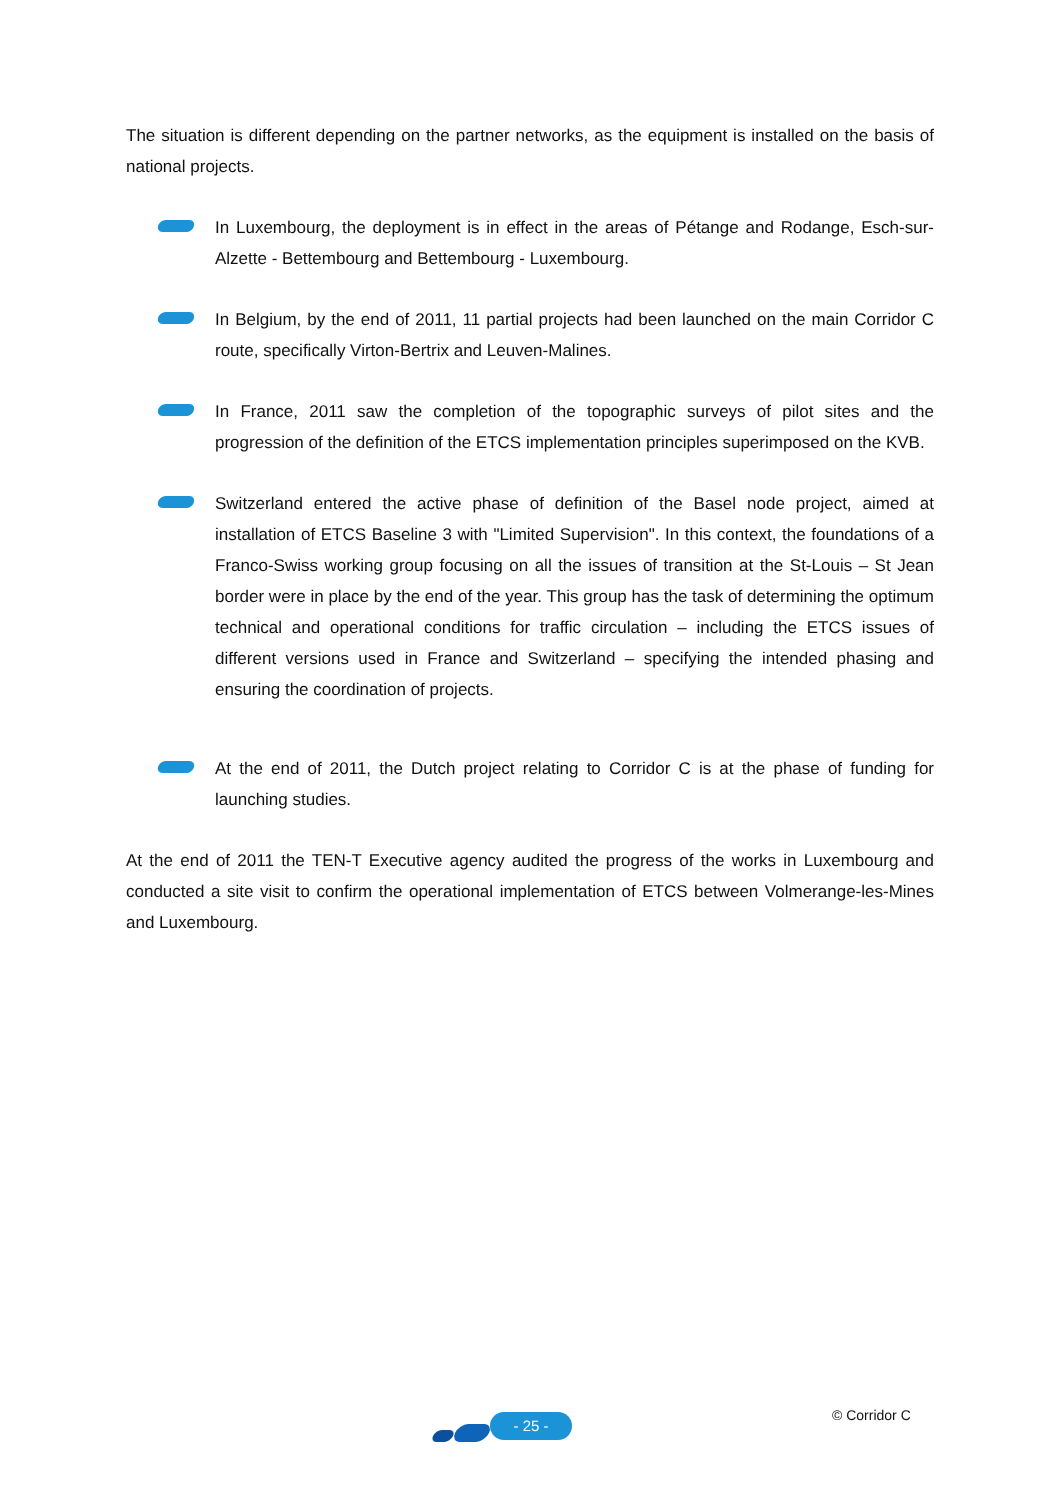The situation is different depending on the partner networks, as the equipment is installed on the basis of national projects.
In Luxembourg, the deployment is in effect in the areas of Pétange and Rodange, Esch-sur-Alzette - Bettembourg and Bettembourg - Luxembourg.
In Belgium, by the end of 2011, 11 partial projects had been launched on the main Corridor C route, specifically Virton-Bertrix and Leuven-Malines.
In France, 2011 saw the completion of the topographic surveys of pilot sites and the progression of the definition of the ETCS implementation principles superimposed on the KVB.
Switzerland entered the active phase of definition of the Basel node project, aimed at installation of ETCS Baseline 3 with "Limited Supervision". In this context, the foundations of a Franco-Swiss working group focusing on all the issues of transition at the St-Louis – St Jean border were in place by the end of the year. This group has the task of determining the optimum technical and operational conditions for traffic circulation – including the ETCS issues of different versions used in France and Switzerland – specifying the intended phasing and ensuring the coordination of projects.
At the end of 2011, the Dutch project relating to Corridor C is at the phase of funding for launching studies.
At the end of 2011 the TEN-T Executive agency audited the progress of the works in Luxembourg and conducted a site visit to confirm the operational implementation of ETCS between Volmerange-les-Mines and Luxembourg.
- 25 -
© Corridor C